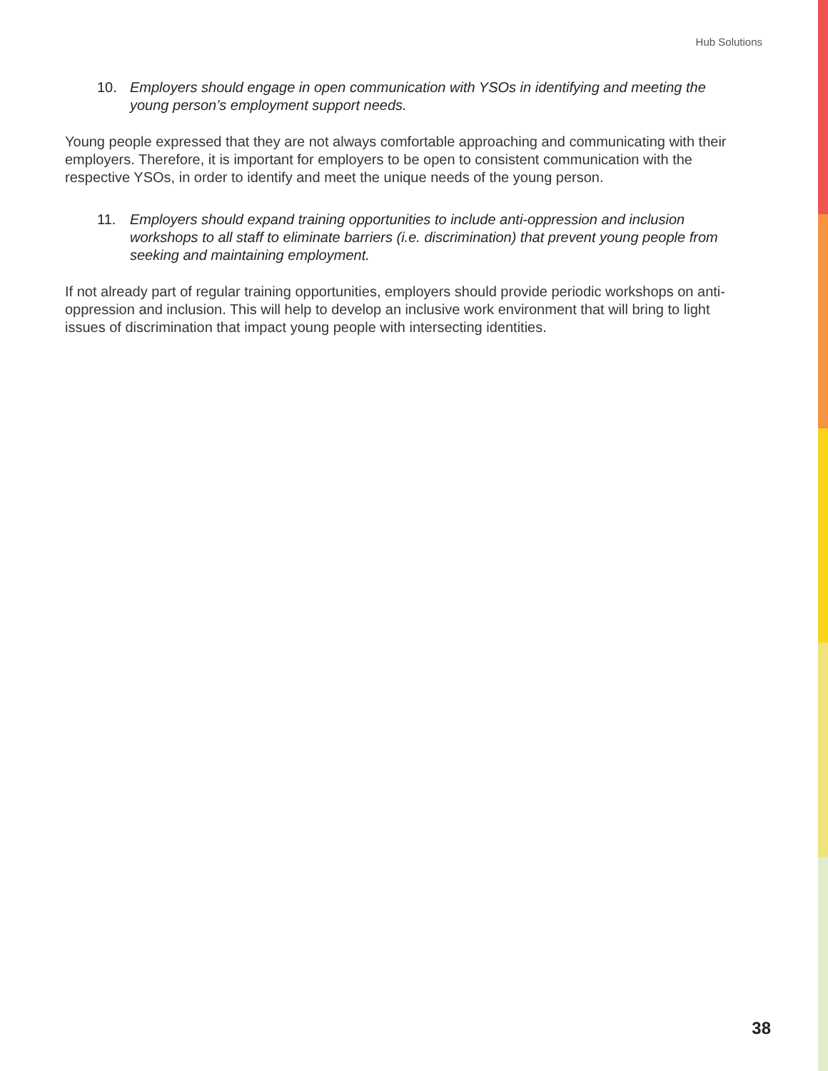Hub Solutions
10. Employers should engage in open communication with YSOs in identifying and meeting the young person’s employment support needs.
Young people expressed that they are not always comfortable approaching and communicating with their employers. Therefore, it is important for employers to be open to consistent communication with the respective YSOs, in order to identify and meet the unique needs of the young person.
11. Employers should expand training opportunities to include anti-oppression and inclusion workshops to all staff to eliminate barriers (i.e. discrimination) that prevent young people from seeking and maintaining employment.
If not already part of regular training opportunities, employers should provide periodic workshops on anti-oppression and inclusion. This will help to develop an inclusive work environment that will bring to light issues of discrimination that impact young people with intersecting identities.
38